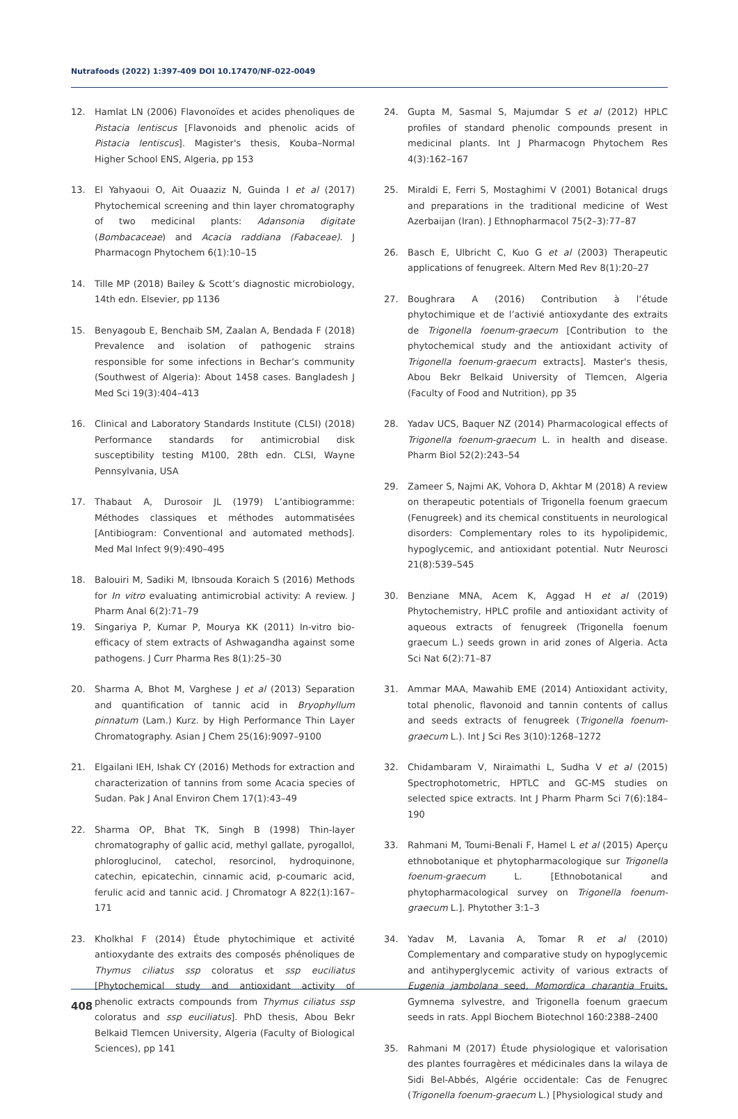Nutrafoods (2022) 1:397-409 DOI 10.17470/NF-022-0049
12. Hamlat LN (2006) Flavonoïdes et acides phenoliques de Pistacia lentiscus [Flavonoids and phenolic acids of Pistacia lentiscus]. Magister's thesis, Kouba–Normal Higher School ENS, Algeria, pp 153
13. El Yahyaoui O, Ait Ouaaziz N, Guinda I et al (2017) Phytochemical screening and thin layer chromatography of two medicinal plants: Adansonia digitate (Bombacaceae) and Acacia raddiana (Fabaceae). J Pharmacogn Phytochem 6(1):10–15
14. Tille MP (2018) Bailey & Scott’s diagnostic microbiology, 14th edn. Elsevier, pp 1136
15. Benyagoub E, Benchaib SM, Zaalan A, Bendada F (2018) Prevalence and isolation of pathogenic strains responsible for some infections in Bechar’s community (Southwest of Algeria): About 1458 cases. Bangladesh J Med Sci 19(3):404–413
16. Clinical and Laboratory Standards Institute (CLSI) (2018) Performance standards for antimicrobial disk susceptibility testing M100, 28th edn. CLSI, Wayne Pennsylvania, USA
17. Thabaut A, Durosoir JL (1979) L’antibiogramme: Méthodes classiques et méthodes autommatisées [Antibiogram: Conventional and automated methods]. Med Mal Infect 9(9):490–495
18. Balouiri M, Sadiki M, Ibnsouda Koraich S (2016) Methods for In vitro evaluating antimicrobial activity: A review. J Pharm Anal 6(2):71–79
19. Singariya P, Kumar P, Mourya KK (2011) In-vitro bio-efficacy of stem extracts of Ashwagandha against some pathogens. J Curr Pharma Res 8(1):25–30
20. Sharma A, Bhot M, Varghese J et al (2013) Separation and quantification of tannic acid in Bryophyllum pinnatum (Lam.) Kurz. by High Performance Thin Layer Chromatography. Asian J Chem 25(16):9097–9100
21. Elgailani IEH, Ishak CY (2016) Methods for extraction and characterization of tannins from some Acacia species of Sudan. Pak J Anal Environ Chem 17(1):43–49
22. Sharma OP, Bhat TK, Singh B (1998) Thin-layer chromatography of gallic acid, methyl gallate, pyrogallol, phloroglucinol, catechol, resorcinol, hydroquinone, catechin, epicatechin, cinnamic acid, p-coumaric acid, ferulic acid and tannic acid. J Chromatogr A 822(1):167–171
23. Kholkhal F (2014) Étude phytochimique et activité antioxydante des extraits des composés phénoliques de Thymus ciliatus ssp coloratus et ssp euciliatus [Phytochemical study and antioxidant activity of phenolic extracts compounds from Thymus ciliatus ssp coloratus and ssp euciliatus]. PhD thesis, Abou Bekr Belkaid Tlemcen University, Algeria (Faculty of Biological Sciences), pp 141
24. Gupta M, Sasmal S, Majumdar S et al (2012) HPLC profiles of standard phenolic compounds present in medicinal plants. Int J Pharmacogn Phytochem Res 4(3):162–167
25. Miraldi E, Ferri S, Mostaghimi V (2001) Botanical drugs and preparations in the traditional medicine of West Azerbaijan (Iran). J Ethnopharmacol 75(2–3):77–87
26. Basch E, Ulbricht C, Kuo G et al (2003) Therapeutic applications of fenugreek. Altern Med Rev 8(1):20–27
27. Boughrara A (2016) Contribution à l’étude phytochimique et de l’activié antioxydante des extraits de Trigonella foenum-graecum [Contribution to the phytochemical study and the antioxidant activity of Trigonella foenum-graecum extracts]. Master's thesis, Abou Bekr Belkaid University of Tlemcen, Algeria (Faculty of Food and Nutrition), pp 35
28. Yadav UCS, Baquer NZ (2014) Pharmacological effects of Trigonella foenum-graecum L. in health and disease. Pharm Biol 52(2):243–54
29. Zameer S, Najmi AK, Vohora D, Akhtar M (2018) A review on therapeutic potentials of Trigonella foenum graecum (Fenugreek) and its chemical constituents in neurological disorders: Complementary roles to its hypolipidemic, hypoglycemic, and antioxidant potential. Nutr Neurosci 21(8):539–545
30. Benziane MNA, Acem K, Aggad H et al (2019) Phytochemistry, HPLC profile and antioxidant activity of aqueous extracts of fenugreek (Trigonella foenum graecum L.) seeds grown in arid zones of Algeria. Acta Sci Nat 6(2):71–87
31. Ammar MAA, Mawahib EME (2014) Antioxidant activity, total phenolic, flavonoid and tannin contents of callus and seeds extracts of fenugreek (Trigonella foenum-graecum L.). Int J Sci Res 3(10):1268–1272
32. Chidambaram V, Niraimathi L, Sudha V et al (2015) Spectrophotometric, HPTLC and GC-MS studies on selected spice extracts. Int J Pharm Pharm Sci 7(6):184–190
33. Rahmani M, Toumi-Benali F, Hamel L et al (2015) Aperçu ethnobotanique et phytopharmacologique sur Trigonella foenum-graecum L. [Ethnobotanical and phytopharmacological survey on Trigonella foenum-graecum L.]. Phytother 3:1–3
34. Yadav M, Lavania A, Tomar R et al (2010) Complementary and comparative study on hypoglycemic and antihyperglycemic activity of various extracts of Eugenia jambolana seed, Momordica charantia Fruits, Gymnema sylvestre, and Trigonella foenum graecum seeds in rats. Appl Biochem Biotechnol 160:2388–2400
35. Rahmani M (2017) Étude physiologique et valorisation des plantes fourragères et médicinales dans la wilaya de Sidi Bel-Abbés, Algérie occidentale: Cas de Fenugrec (Trigonella foenum-graecum L.) [Physiological study and
408